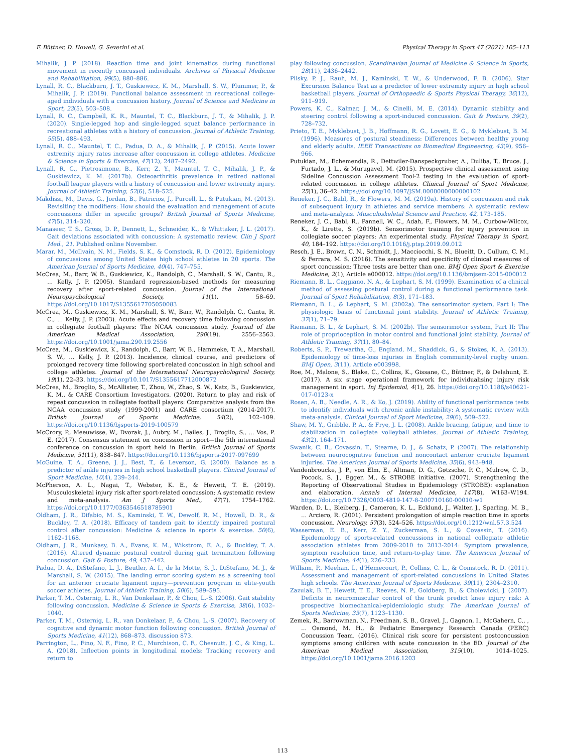F. Büttner, D. Howell, G. Severini et al. Physical Therapy in Sport 47 (2021) 105–113
Mihalik, J. P. (2018). Reaction time and joint kinematics during functional movement in recently concussed individuals. Archives of Physical Medicine and Rehabilitation, 99(5), 880–886.
Lynall, R. C., Blackburn, J. T., Guskiewicz, K. M., Marshall, S. W., Plummer, P., & Mihalik, J. P. (2019). Functional balance assessment in recreational college-aged individuals with a concussion history. Journal of Science and Medicine in Sport, 22(5), 503–508.
Lynall, R. C., Campbell, K. R., Mauntel, T. C., Blackburn, J. T., & Mihalik, J. P. (2020). Single-legged hop and single-legged squat balance performance in recreational athletes with a history of concussion. Journal of Athletic Training, 55(5), 488–493.
Lynall, R. C., Mauntel, T. C., Padua, D. A., & Mihalik, J. P. (2015). Acute lower extremity injury rates increase after concussion in college athletes. Medicine & Science in Sports & Exercise, 47(12), 2487–2492.
Lynall, R. C., Pietrosimone, B., Kerr, Z. Y., Mauntel, T. C., Mihalik, J. P., & Guskiewicz, K. M. (2017b). Osteoarthritis prevalence in retired national football league players with a history of concussion and lower extremity injury. Journal of Athletic Training, 52(6), 518–525.
Makdissi, M., Davis, G., Jordan, B., Patricios, J., Purcell, L., & Putukian, M. (2013). Revisiting the modifiers: How should the evaluation and management of acute concussions differ in specific groups? British Journal of Sports Medicine, 47(5), 314–320.
Manaseer, T. S., Gross, D. P., Dennett, L., Schneider, K., & Whittaker, J. L. (2017). Gait deviations associated with concussion: A systematic review. Clin J Sport Med., 21. Published online November.
Marar, M., McIlvain, N. M., Fields, S. K., & Comstock, R. D. (2012). Epidemiology of concussions among United States high school athletes in 20 sports. The American Journal of Sports Medicine, 40(4), 747–755.
McCrea, M., Barr, W. B., Guskiewicz, K., Randolph, C., Marshall, S. W., Cantu, R., … Kelly, J. P. (2005). Standard regression-based methods for measuring recovery after sport-related concussion. Journal of the International Neuropsychological Society, 11(1), 58–69. https://doi.org/10.1017/S1355617705050083
McCrea, M., Guskiewicz, K. M., Marshall, S. W., Barr, W., Randolph, C., Cantu, R. C., … Kelly, J. P. (2003). Acute effects and recovery time following concussion in collegiate football players: The NCAA concussion study. Journal of the American Medical Association, 290(19), 2556–2563. https://doi.org/10.1001/jama.290.19.2556
McCrea, M., Guskiewicz, K., Randolph, C., Barr, W. B., Hammeke, T. A., Marshall, S. W., … Kelly, J. P. (2013). Incidence, clinical course, and predictors of prolonged recovery time following sport-related concussion in high school and college athletes. Journal of the International Neuropsychological Society, 19(1), 22–33. https://doi.org/10.1017/S1355617712000872
McCrea, M., Broglio, S., McAllister, T., Zhou, W., Zhao, S. W., Katz, B., Guskiewicz, K. M., & CARE Consortium Investigators. (2020). Return to play and risk of repeat concussion in collegiate football players: Comparative analysis from the NCAA concussion study (1999-2001) and CARE consortium (2014-2017). British Journal of Sports Medicine, 54(2), 102–109. https://doi.org/10.1136/bjsports-2019-100579
McCrory, P., Meeuwisse, W., Dvorak, J., Aubry, M., Bailes, J., Broglio, S., … Vos, P. E. (2017). Consensus statement on concussion in sport—the 5th international conference on concussion in sport held in Berlin. British Journal of Sports Medicine, 51(11), 838–847. https://doi.org/10.1136/bjsports-2017-097699
McGuine, T. A., Greene, J. J., Best, T., & Leverson, G. (2000). Balance as a predictor of ankle injuries in high school basketball players. Clinical Journal of Sport Medicine, 10(4), 239–244.
McPherson, A. L., Nagai, T., Webster, K. E., & Hewett, T. E. (2019). Musculoskeletal injury risk after sport-related concussion: A systematic review and meta-analysis. Am J Sports Med., 47(7), 1754–1762. https://doi.org/10.1177/0363546518785901
Oldham, J. R., Difabio, M. S., Kaminski, T. W., Dewolf, R. M., Howell, D. R., & Buckley, T. A. (2018). Efficacy of tandem gait to identify impaired postural control after concussion: Medicine & science in sports & exercise. 50(6), 1162–1168.
Oldham, J. R., Munkasy, B. A., Evans, K. M., Wikstrom, E. A., & Buckley, T. A. (2016). Altered dynamic postural control during gait termination following concussion. Gait & Posture, 49, 437–442.
Padua, D. A., DiStefano, L. J., Beutler, A. I., de la Motte, S. J., DiStefano, M. J., & Marshall, S. W. (2015). The landing error scoring system as a screening tool for an anterior cruciate ligament injury—prevention program in elite-youth soccer athletes. Journal of Athletic Training, 50(6), 589–595.
Parker, T. M., Osternig, L. R., Van Donkelaar, P., & Chou, L.-S. (2006). Gait stability following concussion. Medicine & Science in Sports & Exercise, 38(6), 1032–1040.
Parker, T. M., Osternig, L. R., van Donkelaar, P., & Chou, L.-S. (2007). Recovery of cognitive and dynamic motor function following concussion. British Journal of Sports Medicine, 41(12), 868–873. discussion 873.
Parrington, L., Fino, N. F., Fino, P. C., Murchison, C. F., Chesnutt, J. C., & King, L. A. (2018). Inflection points in longitudinal models: Tracking recovery and return to
play following concussion. Scandinavian Journal of Medicine & Science in Sports, 28(11), 2436–2442.
Plisky, P. J., Rauh, M. J., Kaminski, T. W., & Underwood, F. B. (2006). Star Excursion Balance Test as a predictor of lower extremity injury in high school basketball players. Journal of Orthopaedic & Sports Physical Therapy, 36(12), 911–919.
Powers, K. C., Kalmar, J. M., & Cinelli, M. E. (2014). Dynamic stability and steering control following a sport-induced concussion. Gait & Posture, 39(2), 728–732.
Prieto, T. E., Myklebust, J. B., Hoffmann, R. G., Lovett, E. G., & Myklebust, B. M. (1996). Measures of postural steadiness: Differences between healthy young and elderly adults. IEEE Transactions on Biomedical Engineering, 43(9), 956–966.
Putukian, M., Echemendia, R., Dettwiler-Danspeckgruber, A., Duliba, T., Bruce, J., Furtado, J. L., & Murugavel, M. (2015). Prospective clinical assessment using Sideline Concussion Assessment Tool-2 testing in the evaluation of sport-related concussion in college athletes. Clinical Journal of Sport Medicine, 25(1), 36–42. https://doi.org/10.1097/JSM.0000000000000102
Reneker, J. C., Babl, R., & Flowers, M. M. (2019a). History of concussion and risk of subsequent injury in athletes and service members: A systematic review and meta-analysis. Musculoskeletal Science and Practice, 42, 173–185.
Reneker, J. C., Babl, R., Pannell, W. C., Adah, F., Flowers, M. M., Curbow-Wilcox, K., & Lirette, S. (2019b). Sensorimotor training for injury prevention in collegiate soccer players: An experimental study. Physical Therapy in Sport, 40, 184–192. https://doi.org/10.1016/j.ptsp.2019.09.012
Resch, J. E., Brown, C. N., Schmidt, J., Macciocchi, S. N., Blueitt, D., Cullum, C. M., & Ferrara, M. S. (2016). The sensitivity and specificity of clinical measures of sport concussion: Three tests are better than one. BMJ Open Sport & Exercise Medicine, 2(1), Article e000012. https://doi.org/10.1136/bmjsem-2015-000012
Riemann, B. L., Caggiano, N. A., & Lephart, S. M. (1999). Examination of a clinical method of assessing postural control during a functional performance task. Journal of Sport Rehabilitation, 8(3), 171–183.
Riemann, B. L., & Lephart, S. M. (2002a). The sensorimotor system, Part I: The physiologic basis of functional joint stability. Journal of Athletic Training, 37(1), 71–79.
Riemann, B. L., & Lephart, S. M. (2002b). The sensorimotor system, Part II: The role of proprioception in motor control and functional joint stability. Journal of Athletic Training, 37(1), 80–84.
Roberts, S. P., Trewartha, G., England, M., Shaddick, G., & Stokes, K. A. (2013). Epidemiology of time-loss injuries in English community-level rugby union. BMJ Open, 3(11), Article e003998.
Roe, M., Malone, S., Blake, C., Collins, K., Gissane, C., Büttner, F., & Delahunt, E. (2017). A six stage operational framework for individualising injury risk management in sport. Inj Epidemiol, 4(1), 26. https://doi.org/10.1186/s40621-017-0123-x
Rosen, A. B., Needle, A. R., & Ko, J. (2019). Ability of functional performance tests to identify individuals with chronic ankle instability: A systematic review with meta-analysis. Clinical Journal of Sport Medicine, 29(6), 509–522.
Shaw, M. Y., Gribble, P. A., & Frye, J. L. (2008). Ankle bracing, fatigue, and time to stabilization in collegiate volleyball athletes. Journal of Athletic Training, 43(2), 164–171.
Swanik, C. B., Covassin, T., Stearne, D. J., & Schatz, P. (2007). The relationship between neurocognitive function and noncontact anterior cruciate ligament injuries. The American Journal of Sports Medicine, 35(6), 943–948.
Vandenbroucke, J. P., von Elm, E., Altman, D. G., Gøtzsche, P. C., Mulrow, C. D., Pocock, S. J., Egger, M., & STROBE initiative. (2007). Strengthening the Reporting of Observational Studies in Epidemiology (STROBE): explanation and elaboration. Annals of Internal Medicine, 147(8), W163–W194. https://doi.org/10.7326/0003-4819-147-8-200710160-00010-w1
Warden, D. L., Bleiberg, J., Cameron, K. L., Ecklund, J., Walter, J., Sparling, M. B., … Arciero, R. (2001). Persistent prolongation of simple reaction time in sports concussion. Neurology, 57(3), 524–526. https://doi.org/10.1212/wnl.57.3.524
Wasserman, E. B., Kerr, Z. Y., Zuckerman, S. L., & Covassin, T. (2016). Epidemiology of sports-related concussions in national collegiate athletic association athletes from 2009-2010 to 2013-2014: Symptom prevalence, symptom resolution time, and return-to-play time. The American Journal of Sports Medicine, 44(1), 226–233.
William, P., Meehan, I., d'Hemecourt, P., Collins, C. L., & Comstock, R. D. (2011). Assessment and management of sport-related concussions in United States high schools. The American Journal of Sports Medicine, 39(11), 2304–2310.
Zazulak, B. T., Hewett, T. E., Reeves, N. P., Goldberg, B., & Cholewicki, J. (2007). Deficits in neuromuscular control of the trunk predict knee injury risk: A prospective biomechanical-epidemiologic study. The American Journal of Sports Medicine, 35(7), 1123–1130.
Zemek, R., Barrowman, N., Freedman, S. B., Gravel, J., Gagnon, I., McGahern, C., , … Osmond, M. H., & Pediatric Emergency Research Canada (PERC) Concussion Team. (2016). Clinical risk score for persistent postconcussion symptoms among children with acute concussion in the ED. Journal of the American Medical Association, 315(10), 1014–1025. https://doi.org/10.1001/jama.2016.1203
113